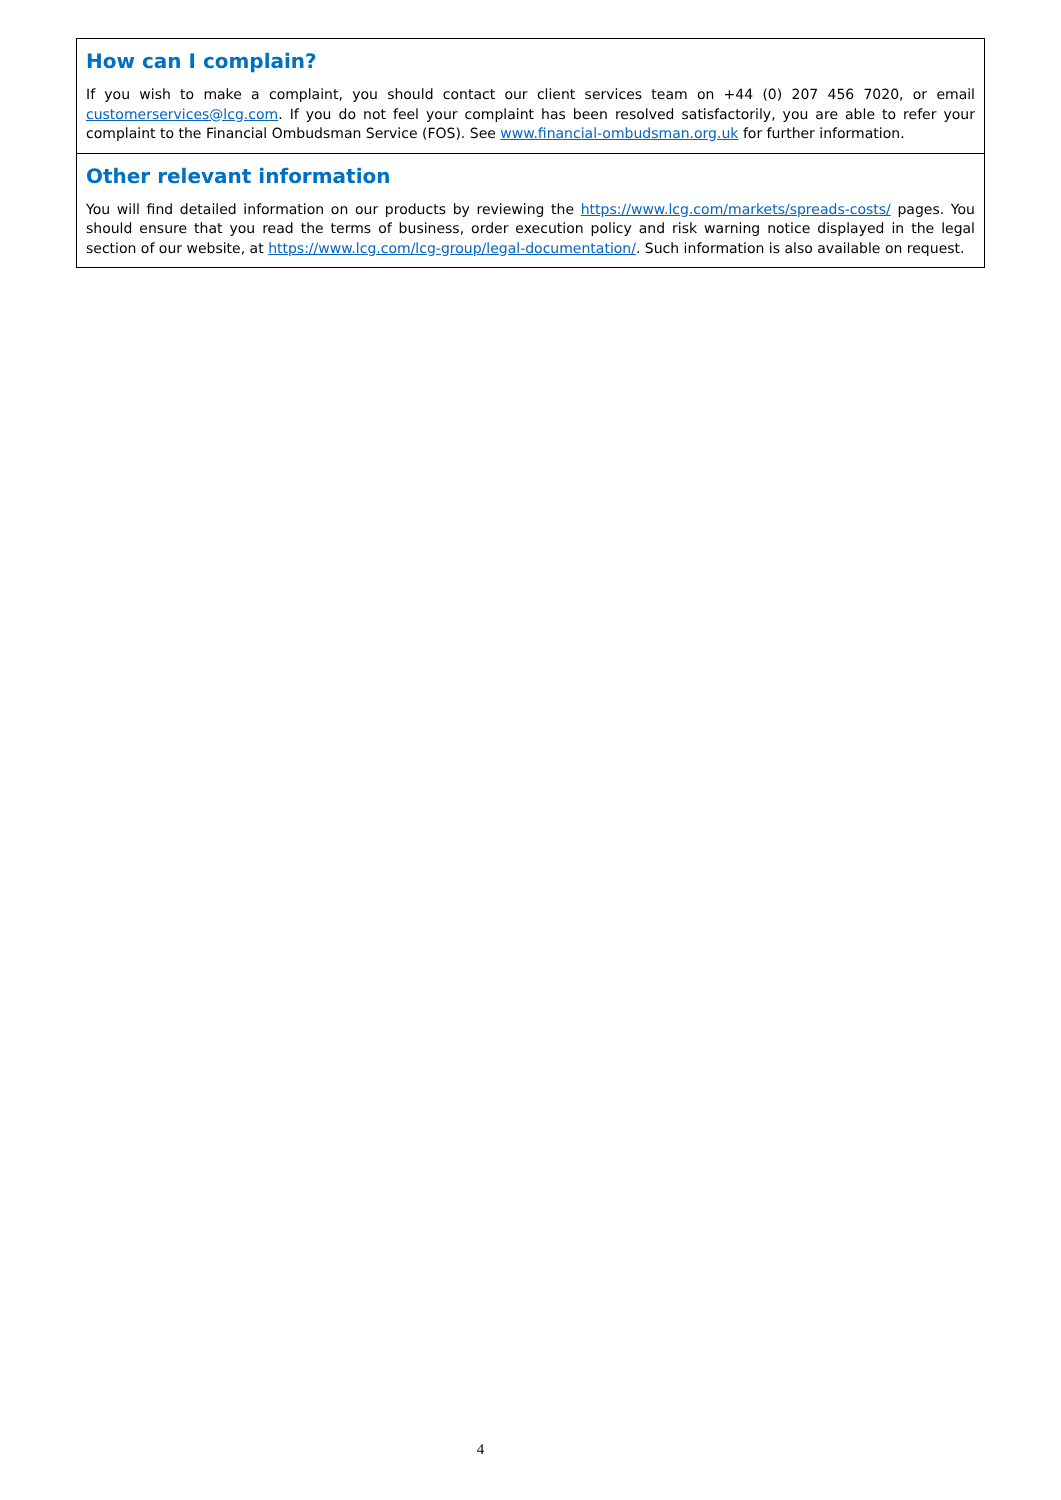How can I complain?
If you wish to make a complaint, you should contact our client services team on +44 (0) 207 456 7020, or email customerservices@lcg.com. If you do not feel your complaint has been resolved satisfactorily, you are able to refer your complaint to the Financial Ombudsman Service (FOS). See www.financial-ombudsman.org.uk for further information.
Other relevant information
You will find detailed information on our products by reviewing the https://www.lcg.com/markets/spreads-costs/ pages. You should ensure that you read the terms of business, order execution policy and risk warning notice displayed in the legal section of our website, at https://www.lcg.com/lcg-group/legal-documentation/. Such information is also available on request.
4